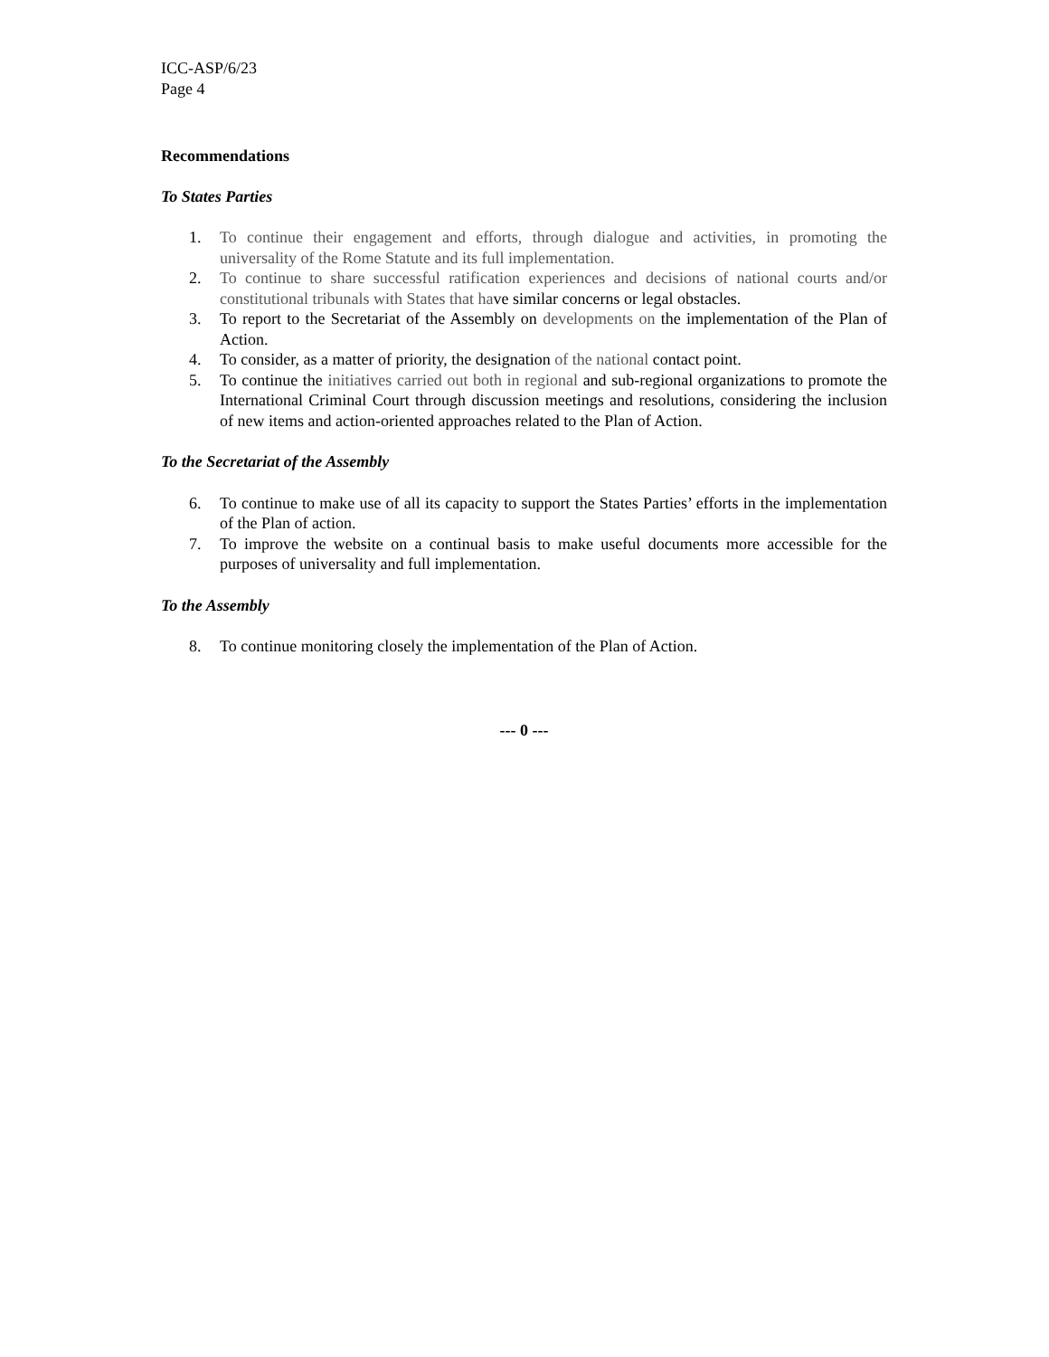ICC-ASP/6/23
Page 4
Recommendations
To States Parties
1. To continue their engagement and efforts, through dialogue and activities, in promoting the universality of the Rome Statute and its full implementation.
2. To continue to share successful ratification experiences and decisions of national courts and/or constitutional tribunals with States that have similar concerns or legal obstacles.
3. To report to the Secretariat of the Assembly on developments on the implementation of the Plan of Action.
4. To consider, as a matter of priority, the designation of the national contact point.
5. To continue the initiatives carried out both in regional and sub-regional organizations to promote the International Criminal Court through discussion meetings and resolutions, considering the inclusion of new items and action-oriented approaches related to the Plan of Action.
To the Secretariat of the Assembly
6. To continue to make use of all its capacity to support the States Parties’ efforts in the implementation of the Plan of action.
7. To improve the website on a continual basis to make useful documents more accessible for the purposes of universality and full implementation.
To the Assembly
8. To continue monitoring closely the implementation of the Plan of Action.
--- 0 ---